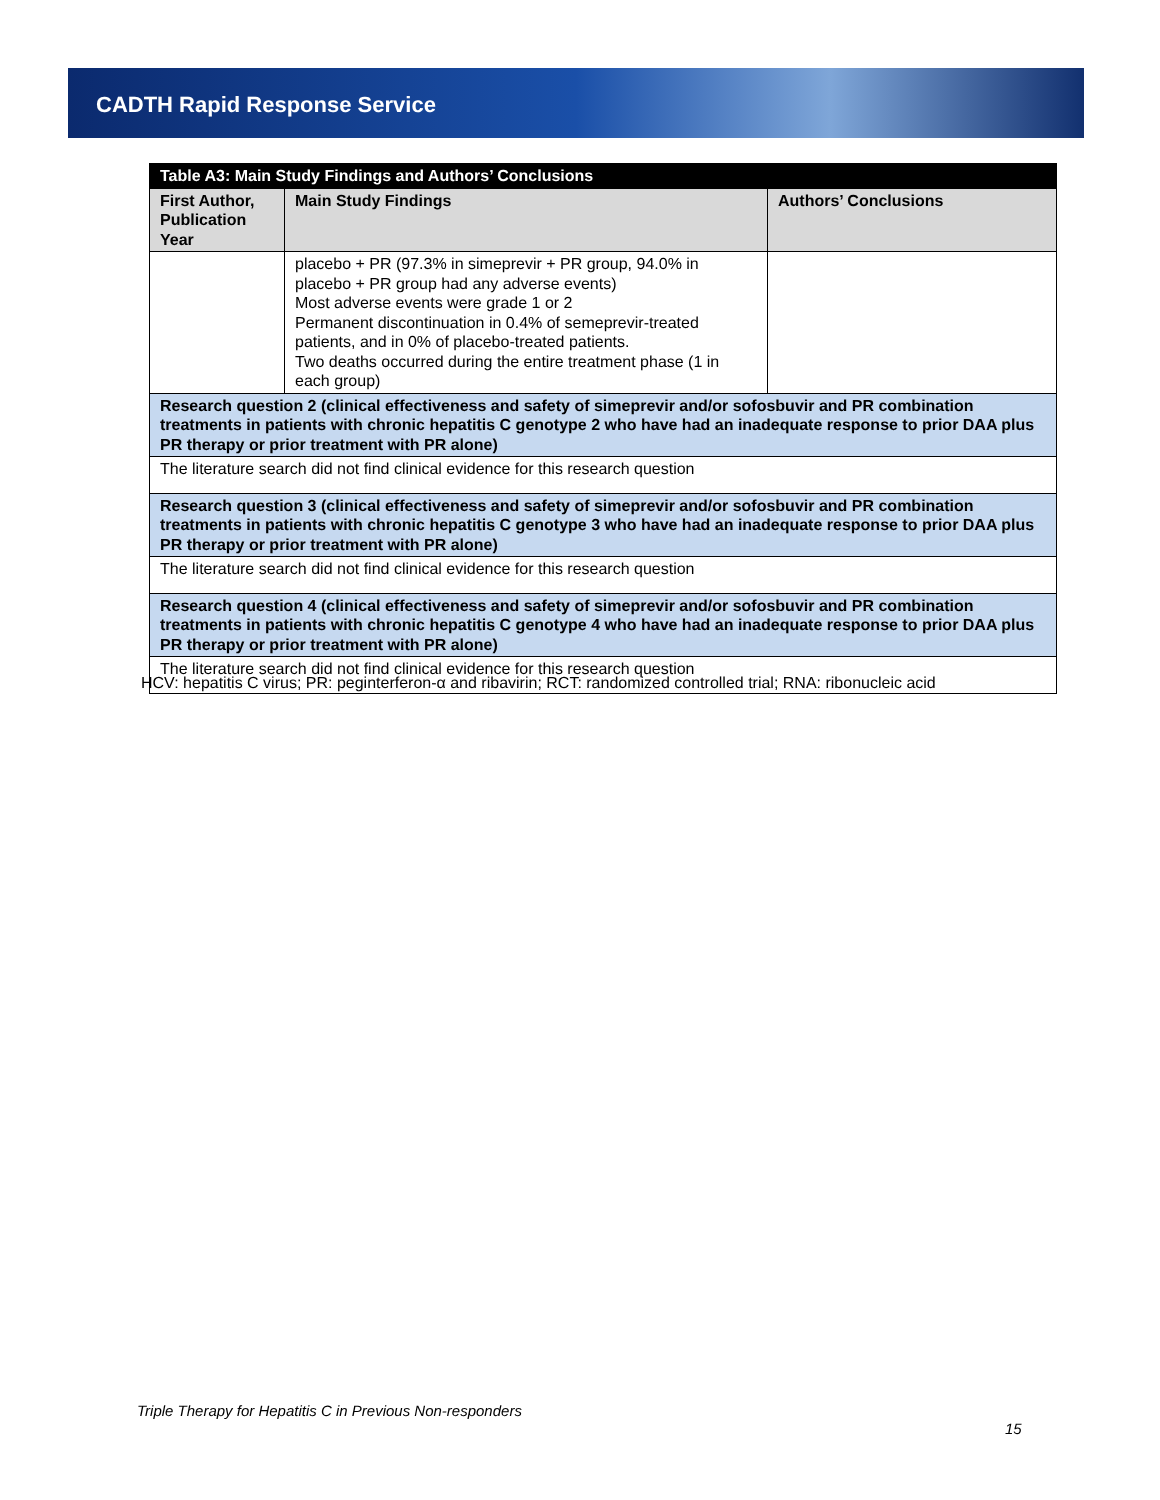CADTH Rapid Response Service
| Table A3: Main Study Findings and Authors’ Conclusions | | |
| First Author, Publication Year | Main Study Findings | Authors’ Conclusions |
| | placebo + PR (97.3% in simeprevir + PR group, 94.0% in placebo + PR group had any adverse events) Most adverse events were grade 1 or 2 Permanent discontinuation in 0.4% of semeprevir-treated patients, and in 0% of placebo-treated patients. Two deaths occurred during the entire treatment phase (1 in each group) | |
| Research question 2 (clinical effectiveness and safety of simeprevir and/or sofosbuvir and PR combination treatments in patients with chronic hepatitis C genotype 2 who have had an inadequate response to prior DAA plus PR therapy or prior treatment with PR alone) | | |
| The literature search did not find clinical evidence for this research question | | |
| Research question 3 (clinical effectiveness and safety of simeprevir and/or sofosbuvir and PR combination treatments in patients with chronic hepatitis C genotype 3 who have had an inadequate response to prior DAA plus PR therapy or prior treatment with PR alone) | | |
| The literature search did not find clinical evidence for this research question | | |
| Research question 4 (clinical effectiveness and safety of simeprevir and/or sofosbuvir and PR combination treatments in patients with chronic hepatitis C genotype 4 who have had an inadequate response to prior DAA plus PR therapy or prior treatment with PR alone) | | |
| The literature search did not find clinical evidence for this research question | | |
HCV: hepatitis C virus; PR: peginterferon-α and ribavirin; RCT: randomized controlled trial; RNA: ribonucleic acid
Triple Therapy for Hepatitis C in Previous Non-responders
15